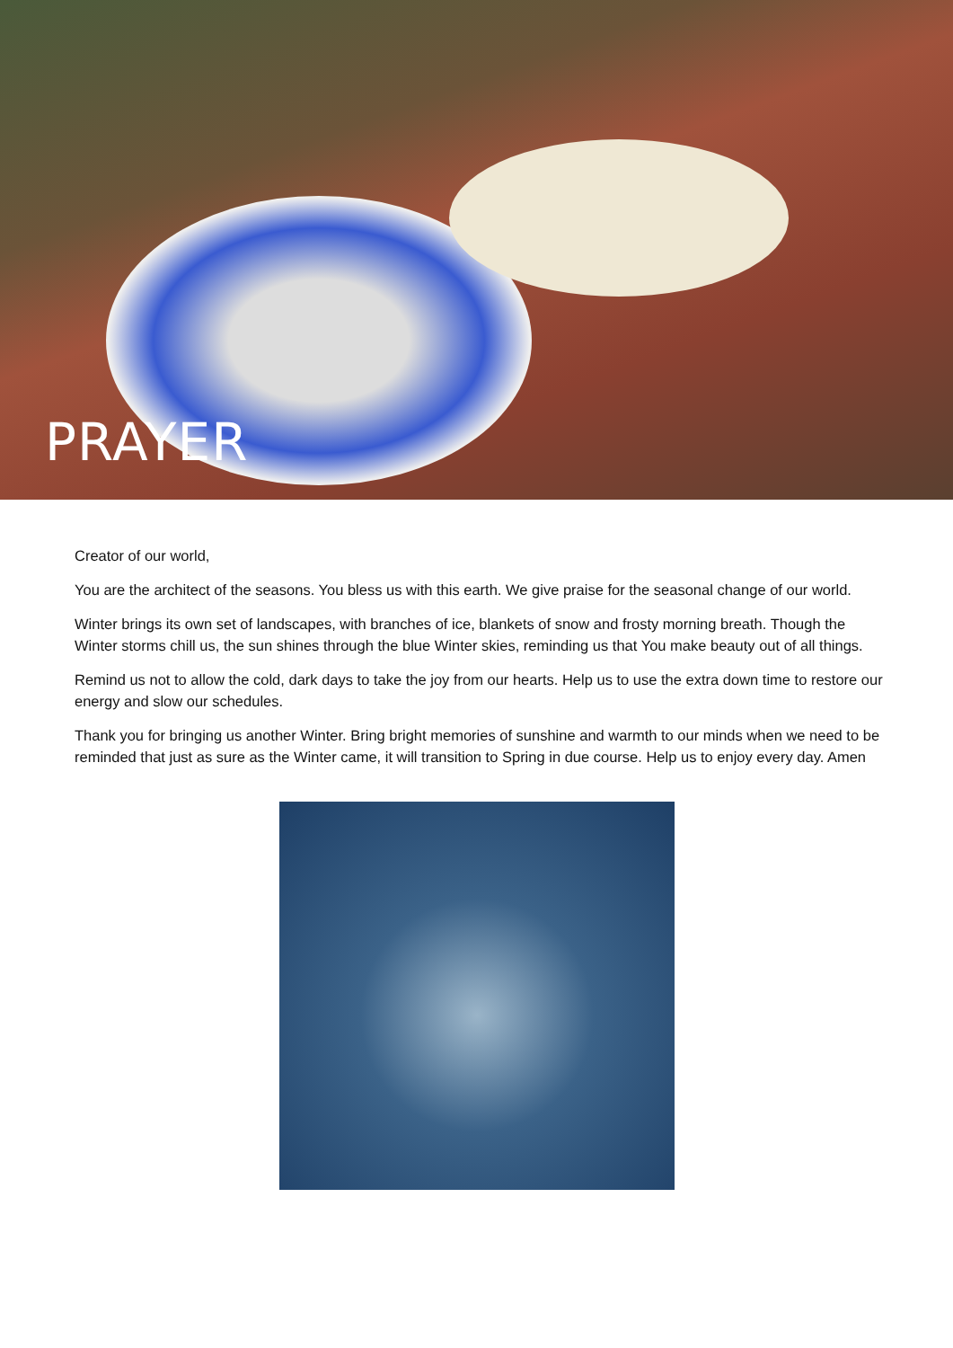PRAYER
Creator of our world,
You are the architect of the seasons. You bless us with this earth. We give praise for the seasonal change of our world.
Winter brings its own set of landscapes, with branches of ice, blankets of snow and frosty morning breath. Though the Winter storms chill us, the sun shines through the blue Winter skies, reminding us that You make beauty out of all things.
Remind us not to allow the cold, dark days to take the joy from our hearts. Help us to use the extra down time to restore our energy and slow our schedules.
Thank you for bringing us another Winter. Bring bright memories of sunshine and warmth to our minds when we need to be reminded that just as sure as the Winter came, it will transition to Spring in due course. Help us to enjoy every day. Amen